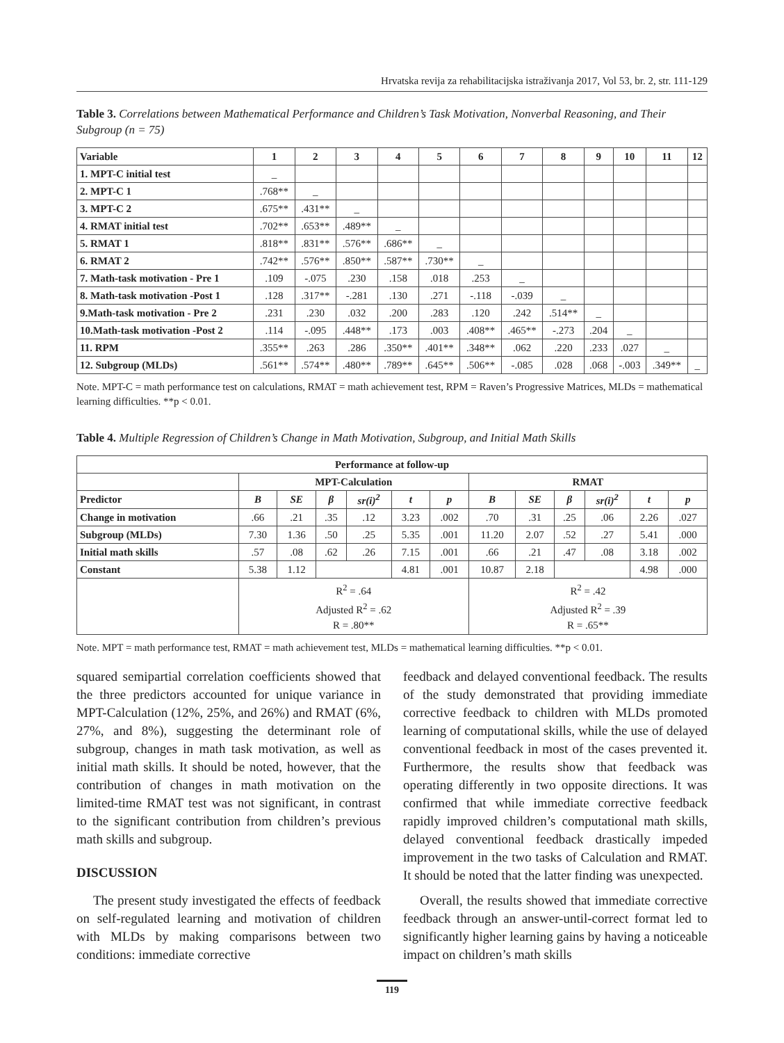Hrvatska revija za rehabilitacijska istraživanja 2017, Vol 53, br. 2, str. 111-129
Table 3. Correlations between Mathematical Performance and Children’s Task Motivation, Nonverbal Reasoning, and Their Subgroup (n = 75)
| Variable | 1 | 2 | 3 | 4 | 5 | 6 | 7 | 8 | 9 | 10 | 11 | 12 |
| --- | --- | --- | --- | --- | --- | --- | --- | --- | --- | --- | --- | --- |
| 1. MPT-C initial test | _ | | | | | | | | | | | |
| 2. MPT-C 1 | .768** | _ | | | | | | | | | | |
| 3. MPT-C 2 | .675** | .431** | _ | | | | | | | | | |
| 4. RMAT initial test | .702** | .653** | .489** | _ | | | | | | | | |
| 5. RMAT 1 | .818** | .831** | .576** | .686** | _ | | | | | | | |
| 6. RMAT 2 | .742** | .576** | .850** | .587** | .730** | _ | | | | | | |
| 7. Math-task motivation - Pre 1 | .109 | -.075 | .230 | .158 | .018 | .253 | _ | | | | | |
| 8. Math-task motivation -Post 1 | .128 | .317** | -.281 | .130 | .271 | -.118 | -.039 | _ | | | | |
| 9.Math-task motivation - Pre 2 | .231 | .230 | .032 | .200 | .283 | .120 | .242 | .514** | _ | | | |
| 10.Math-task motivation -Post 2 | .114 | -.095 | .448** | .173 | .003 | .408** | .465** | -.273 | .204 | _ | | |
| 11. RPM | .355** | .263 | .286 | .350** | .401** | .348** | .062 | .220 | .233 | .027 | _ | |
| 12. Subgroup (MLDs) | .561** | .574** | .480** | .789** | .645** | .506** | -.085 | .028 | .068 | -.003 | .349** | _ |
Note. MPT-C = math performance test on calculations, RMAT = math achievement test, RPM = Raven’s Progressive Matrices, MLDs = mathematical learning difficulties. **p < 0.01.
Table 4. Multiple Regression of Children’s Change in Math Motivation, Subgroup, and Initial Math Skills
| Performance at follow-up | | | | | | | | | | | | |
| --- | --- | --- | --- | --- | --- | --- | --- | --- | --- | --- | --- | --- |
| | MPT-Calculation | | | | | | RMAT | | | | | |
| Predictor | B | SE | β | sr(i)<sup>2</sup> | t | p | B | SE | β | sr(i)<sup>2</sup> | t | p |
| Change in motivation | .66 | .21 | .35 | .12 | 3.23 | .002 | .70 | .31 | .25 | .06 | 2.26 | .027 |
| Subgroup (MLDs) | 7.30 | 1.36 | .50 | .25 | 5.35 | .001 | 11.20 | 2.07 | .52 | .27 | 5.41 | .000 |
| Initial math skills | .57 | .08 | .62 | .26 | 7.15 | .001 | .66 | .21 | .47 | .08 | 3.18 | .002 |
| Constant | 5.38 | 1.12 | | | 4.81 | .001 | 10.87 | 2.18 | | | 4.98 | .000 |
| | R<sup>2</sup> = .64 Adjusted R<sup>2</sup> = .62 R = .80** | | | | | | R<sup>2</sup> = .42 Adjusted R<sup>2</sup> = .39 R = .65** | | | | | |
Note. MPT = math performance test, RMAT = math achievement test, MLDs = mathematical learning difficulties. **p < 0.01.
squared semipartial correlation coefficients showed that the three predictors accounted for unique variance in MPT-Calculation (12%, 25%, and 26%) and RMAT (6%, 27%, and 8%), suggesting the determinant role of subgroup, changes in math task motivation, as well as initial math skills. It should be noted, however, that the contribution of changes in math motivation on the limited-time RMAT test was not significant, in contrast to the significant contribution from children’s previous math skills and subgroup.
DISCUSSION
The present study investigated the effects of feedback on self-regulated learning and motivation of children with MLDs by making comparisons between two conditions: immediate corrective
feedback and delayed conventional feedback. The results of the study demonstrated that providing immediate corrective feedback to children with MLDs promoted learning of computational skills, while the use of delayed conventional feedback in most of the cases prevented it. Furthermore, the results show that feedback was operating differently in two opposite directions. It was confirmed that while immediate corrective feedback rapidly improved children’s computational math skills, delayed conventional feedback drastically impeded improvement in the two tasks of Calculation and RMAT. It should be noted that the latter finding was unexpected.
Overall, the results showed that immediate corrective feedback through an answer-until-correct format led to significantly higher learning gains by having a noticeable impact on children’s math skills
119